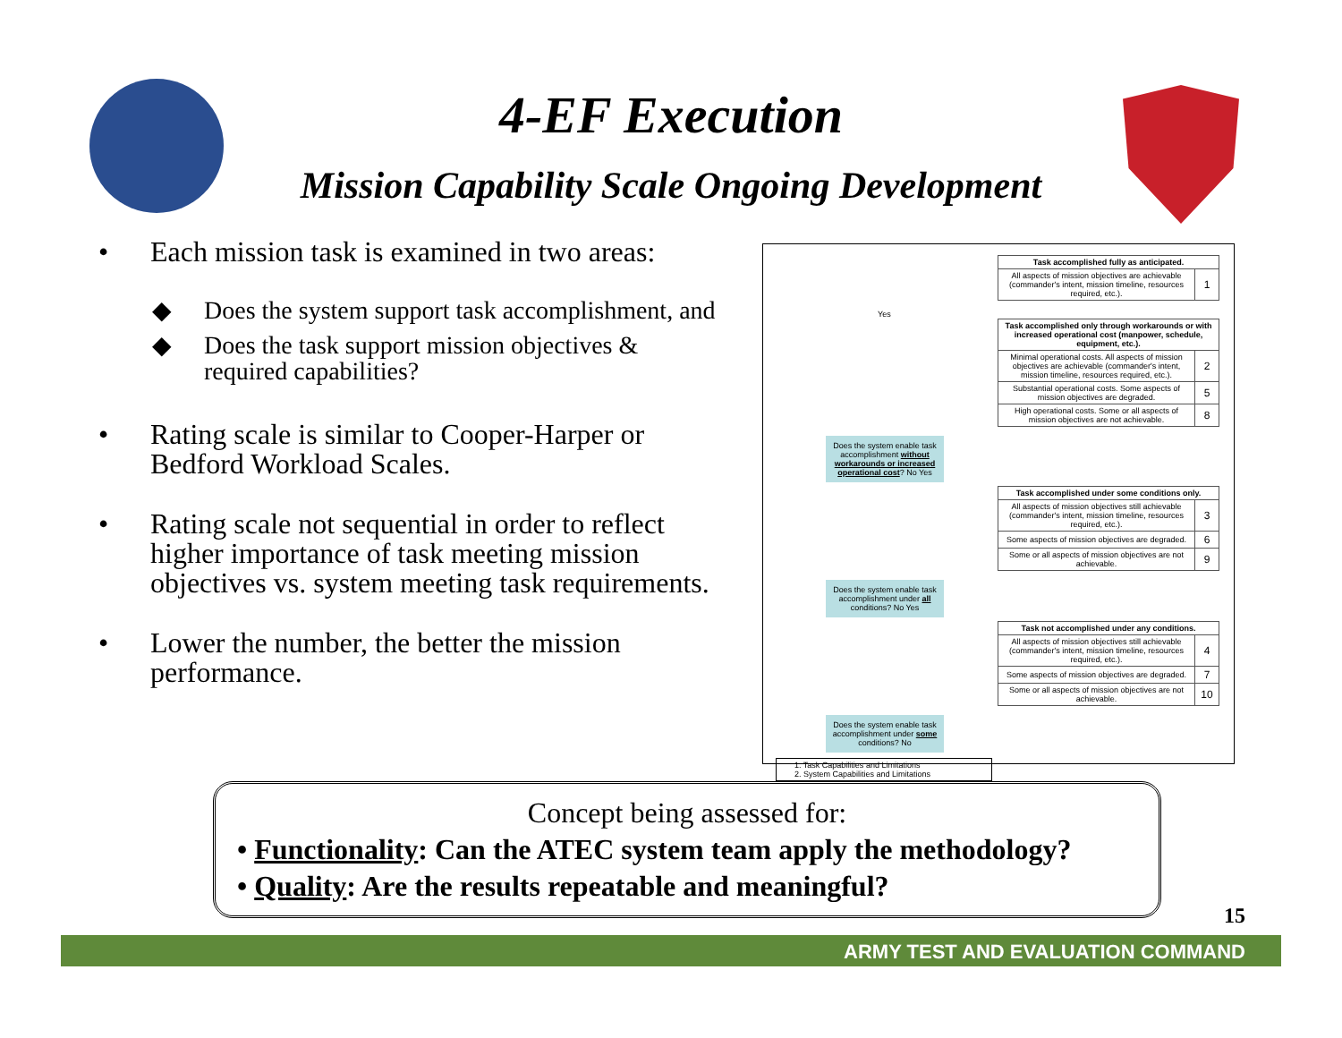4-EF Execution
Mission Capability Scale Ongoing Development
• Each mission task is examined in two areas:
◆ Does the system support task accomplishment, and
◆ Does the task support mission objectives & required capabilities?
• Rating scale is similar to Cooper-Harper or Bedford Workload Scales.
• Rating scale not sequential in order to reflect higher importance of task meeting mission objectives vs. system meeting task requirements.
• Lower the number, the better the mission performance.
| Task accomplished fully as anticipated. | |
| --- | --- |
| All aspects of mission objectives are achievable (commander's intent, mission timeline, resources required, etc.). | 1 |
Yes
| Task accomplished only through workarounds or with increased operational cost (manpower, schedule, equipment, etc.). | |
| --- | --- |
| Minimal operational costs. All aspects of mission objectives are achievable (commander's intent, mission timeline, resources required, etc.). | 2 |
| Substantial operational costs. Some aspects of mission objectives are degraded. | 5 |
| High operational costs. Some or all aspects of mission objectives are not achievable. | 8 |
Does the system enable task accomplishment without workarounds or increased operational cost? No Yes
| Task accomplished under some conditions only. | |
| --- | --- |
| All aspects of mission objectives still achievable (commander's intent, mission timeline, resources required, etc.). | 3 |
| Some aspects of mission objectives are degraded. | 6 |
| Some or all aspects of mission objectives are not achievable. | 9 |
Does the system enable task accomplishment under all conditions? No Yes
| Task not accomplished under any conditions. | |
| --- | --- |
| All aspects of mission objectives still achievable (commander's intent, mission timeline, resources required, etc.). | 4 |
| Some aspects of mission objectives are degraded. | 7 |
| Some or all aspects of mission objectives are not achievable. | 10 |
Does the system enable task accomplishment under some conditions? No
1. Task Capabilities and Limitations
2. System Capabilities and Limitations
Concept being assessed for:
• Functionality: Can the ATEC system team apply the methodology?
• Quality: Are the results repeatable and meaningful?
15
ARMY TEST AND EVALUATION COMMAND